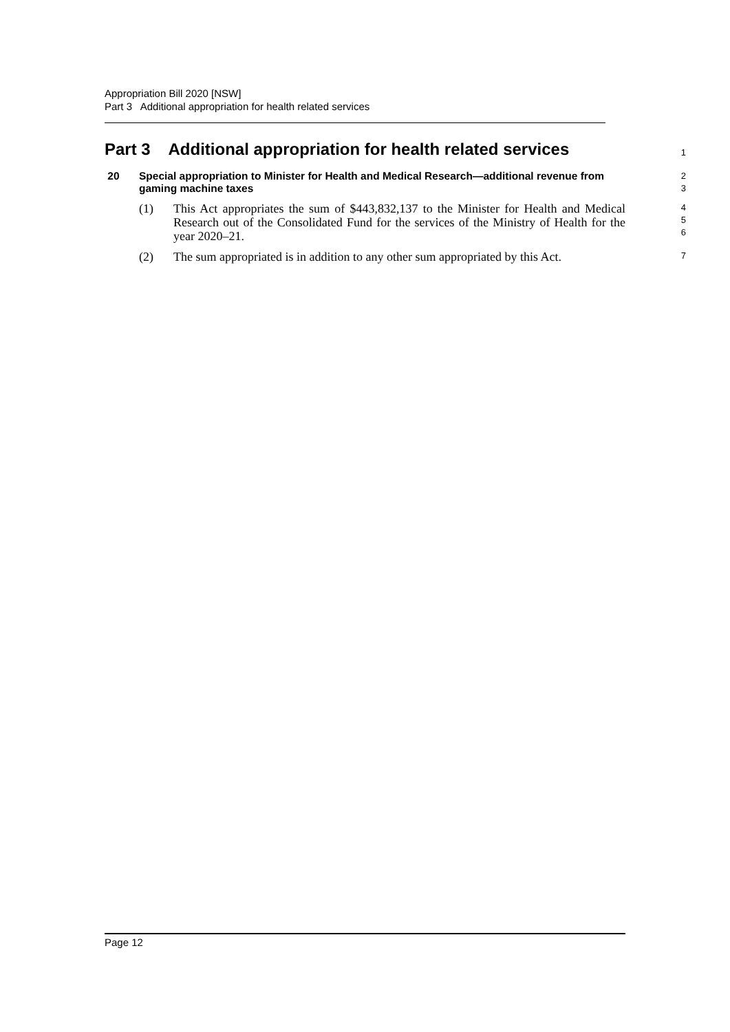Appropriation Bill 2020 [NSW]
Part 3 Additional appropriation for health related services
Part 3 Additional appropriation for health related services
1
20 Special appropriation to Minister for Health and Medical Research—additional revenue from gaming machine taxes
2
3
(1) This Act appropriates the sum of $443,832,137 to the Minister for Health and Medical Research out of the Consolidated Fund for the services of the Ministry of Health for the year 2020–21.
4
5
6
(2) The sum appropriated is in addition to any other sum appropriated by this Act.
7
Page 12